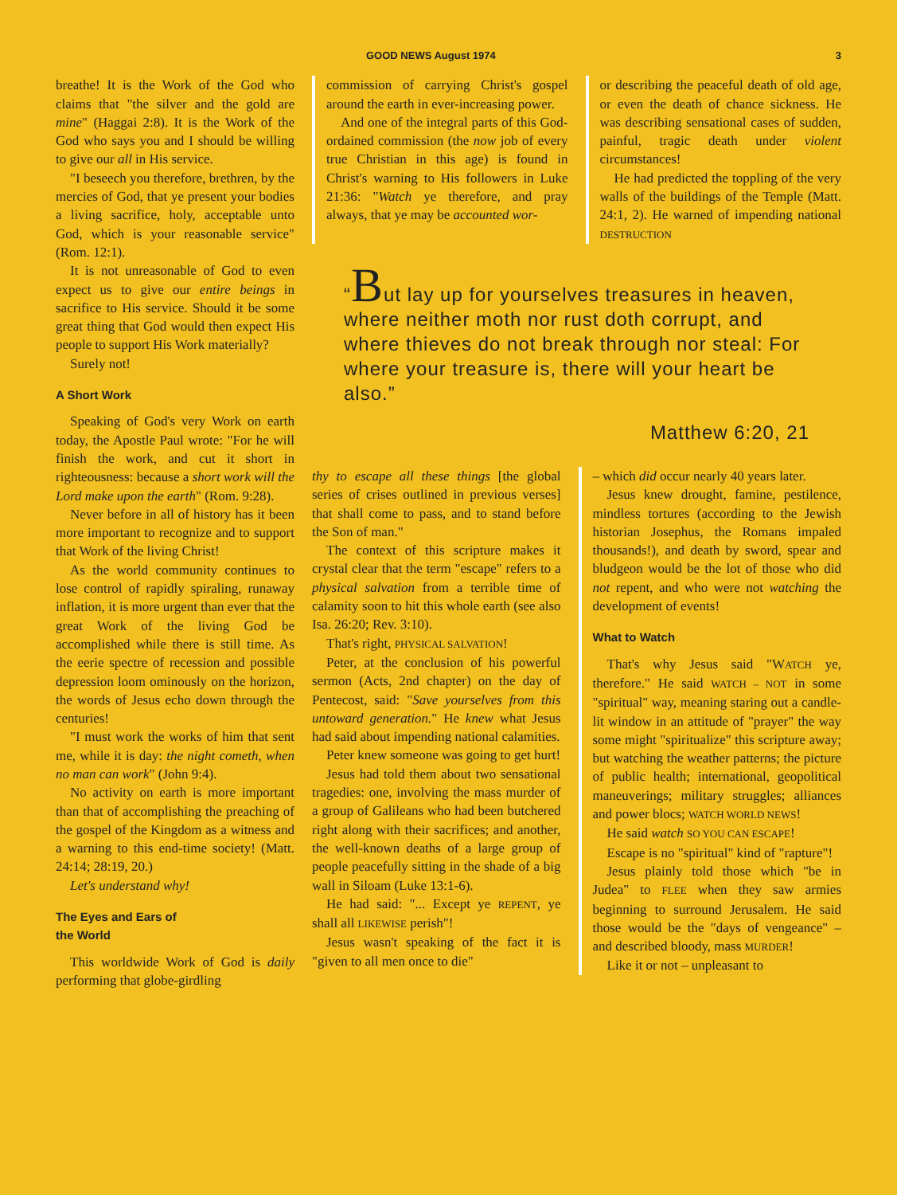GOOD NEWS August 1974 3
breathe! It is the Work of the God who claims that "the silver and the gold are mine" (Haggai 2:8). It is the Work of the God who says you and I should be willing to give our all in His service.
"I beseech you therefore, brethren, by the mercies of God, that ye present your bodies a living sacrifice, holy, acceptable unto God, which is your reasonable service" (Rom. 12:1).
It is not unreasonable of God to even expect us to give our entire beings in sacrifice to His service. Should it be some great thing that God would then expect His people to support His Work materially?
Surely not!
A Short Work
Speaking of God's very Work on earth today, the Apostle Paul wrote: "For he will finish the work, and cut it short in righteousness: because a short work will the Lord make upon the earth" (Rom. 9:28).
Never before in all of history has it been more important to recognize and to support that Work of the living Christ!
As the world community continues to lose control of rapidly spiraling, runaway inflation, it is more urgent than ever that the great Work of the living God be accomplished while there is still time. As the eerie spectre of recession and possible depression loom ominously on the horizon, the words of Jesus echo down through the centuries!
"I must work the works of him that sent me, while it is day: the night cometh, when no man can work" (John 9:4).
No activity on earth is more important than that of accomplishing the preaching of the gospel of the Kingdom as a witness and a warning to this end-time society! (Matt. 24:14; 28:19, 20.)
Let's understand why!
The Eyes and Ears of
the World
This worldwide Work of God is daily performing that globe-girdling
commission of carrying Christ's gospel around the earth in ever-increasing power.
And one of the integral parts of this God-ordained commission (the now job of every true Christian in this age) is found in Christ's warning to His followers in Luke 21:36: "Watch ye therefore, and pray always, that ye may be accounted wor-
or describing the peaceful death of old age, or even the death of chance sickness. He was describing sensational cases of sudden, painful, tragic death under violent circumstances!
He had predicted the toppling of the very walls of the buildings of the Temple (Matt. 24:1, 2). He warned of impending national DESTRUCTION
“But lay up for yourselves treasures in heaven, where neither moth nor rust doth corrupt, and where thieves do not break through nor steal: For where your treasure is, there will your heart be also.”
Matthew 6:20, 21
thy to escape all these things [the global series of crises outlined in previous verses] that shall come to pass, and to stand before the Son of man."
The context of this scripture makes it crystal clear that the term "escape" refers to a physical salvation from a terrible time of calamity soon to hit this whole earth (see also Isa. 26:20; Rev. 3:10).
That's right, PHYSICAL SALVATION!
Peter, at the conclusion of his powerful sermon (Acts, 2nd chapter) on the day of Pentecost, said: "Save yourselves from this untoward generation." He knew what Jesus had said about impending national calamities.
Peter knew someone was going to get hurt!
Jesus had told them about two sensational tragedies: one, involving the mass murder of a group of Galileans who had been butchered right along with their sacrifices; and another, the well-known deaths of a large group of people peacefully sitting in the shade of a big wall in Siloam (Luke 13:1-6).
He had said: "... Except ye REPENT, ye shall all LIKEWISE perish"!
Jesus wasn't speaking of the fact it is "given to all men once to die"
– which did occur nearly 40 years later.
Jesus knew drought, famine, pestilence, mindless tortures (according to the Jewish historian Josephus, the Romans impaled thousands!), and death by sword, spear and bludgeon would be the lot of those who did not repent, and who were not watching the development of events!
What to Watch
That's why Jesus said "WATCH ye, therefore." He said WATCH – NOT in some "spiritual" way, meaning staring out a candle-lit window in an attitude of "prayer" the way some might "spiritualize" this scripture away; but watching the weather patterns; the picture of public health; international, geopolitical maneuverings; military struggles; alliances and power blocs; WATCH WORLD NEWS!
He said watch SO YOU CAN ESCAPE!
Escape is no "spiritual" kind of "rapture"!
Jesus plainly told those which "be in Judea" to FLEE when they saw armies beginning to surround Jerusalem. He said those would be the "days of vengeance" – and described bloody, mass MURDER!
Like it or not – unpleasant to